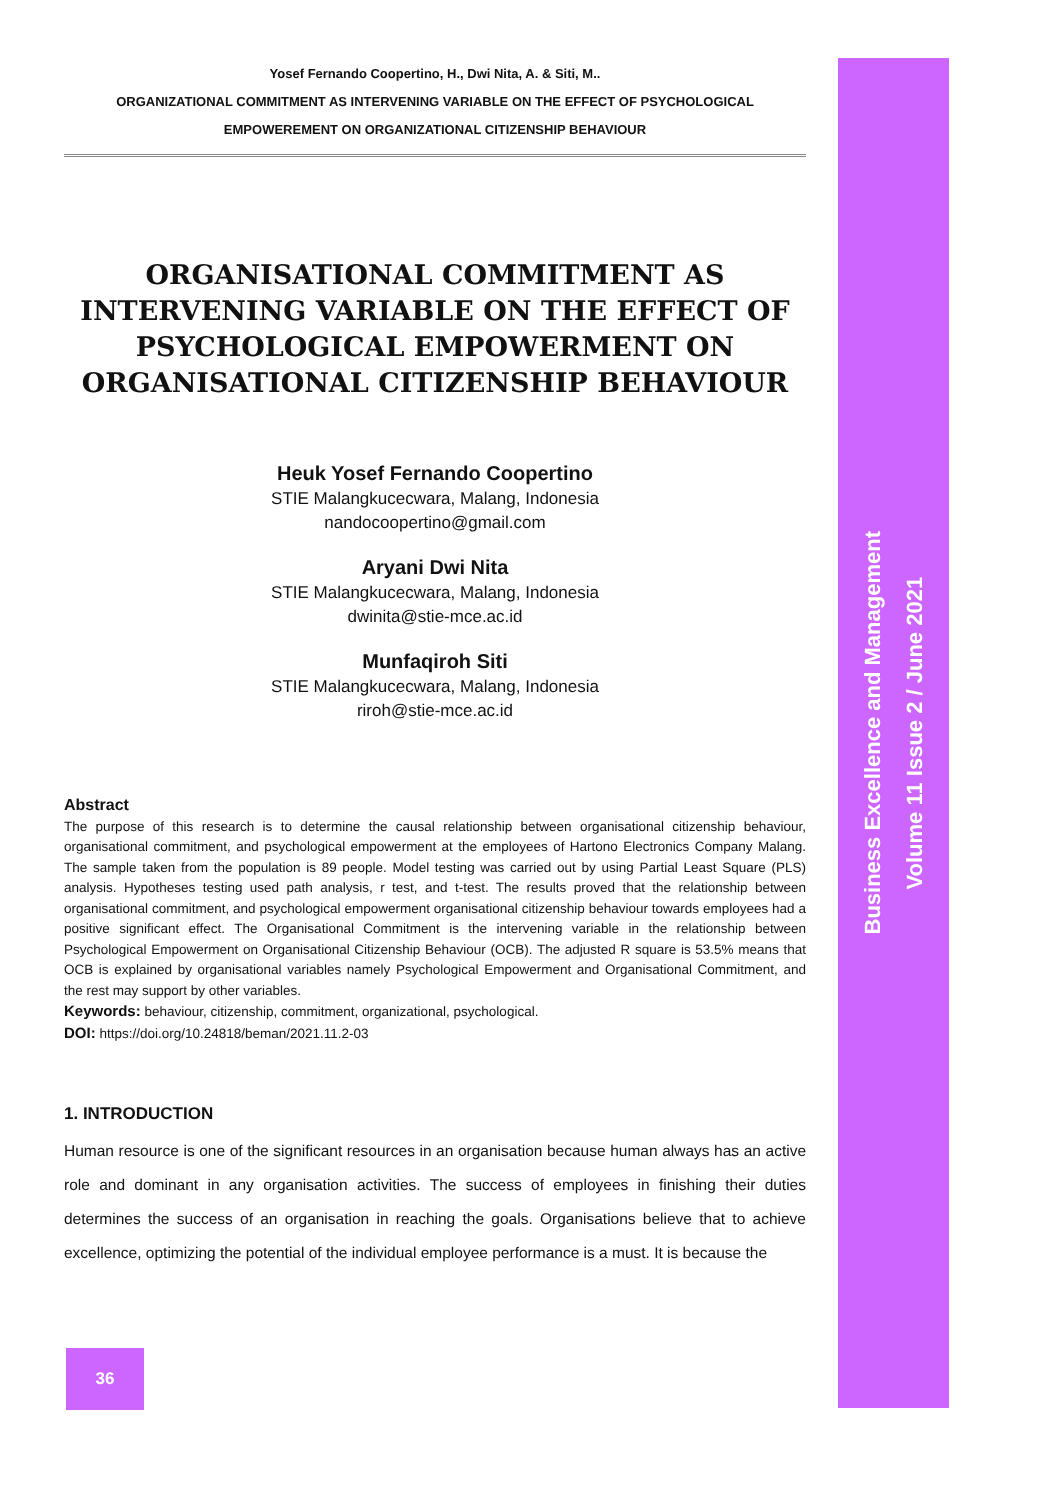Yosef Fernando Coopertino, H., Dwi Nita, A. & Siti, M..
ORGANIZATIONAL COMMITMENT AS INTERVENING VARIABLE ON THE EFFECT OF PSYCHOLOGICAL
EMPOWEREMENT ON ORGANIZATIONAL CITIZENSHIP BEHAVIOUR
ORGANISATIONAL COMMITMENT AS INTERVENING VARIABLE ON THE EFFECT OF PSYCHOLOGICAL EMPOWERMENT ON ORGANISATIONAL CITIZENSHIP BEHAVIOUR
Heuk Yosef Fernando Coopertino
STIE Malangkucecwara, Malang, Indonesia
nandocoopertino@gmail.com
Aryani Dwi Nita
STIE Malangkucecwara, Malang, Indonesia
dwinita@stie-mce.ac.id
Munfaqiroh Siti
STIE Malangkucecwara, Malang, Indonesia
riroh@stie-mce.ac.id
Abstract
The purpose of this research is to determine the causal relationship between organisational citizenship behaviour, organisational commitment, and psychological empowerment at the employees of Hartono Electronics Company Malang. The sample taken from the population is 89 people. Model testing was carried out by using Partial Least Square (PLS) analysis. Hypotheses testing used path analysis, r test, and t-test. The results proved that the relationship between organisational commitment, and psychological empowerment organisational citizenship behaviour towards employees had a positive significant effect. The Organisational Commitment is the intervening variable in the relationship between Psychological Empowerment on Organisational Citizenship Behaviour (OCB). The adjusted R square is 53.5% means that OCB is explained by organisational variables namely Psychological Empowerment and Organisational Commitment, and the rest may support by other variables.
Keywords: behaviour, citizenship, commitment, organizational, psychological.
DOI: https://doi.org/10.24818/beman/2021.11.2-03
1. INTRODUCTION
Human resource is one of the significant resources in an organisation because human always has an active role and dominant in any organisation activities. The success of employees in finishing their duties determines the success of an organisation in reaching the goals. Organisations believe that to achieve excellence, optimizing the potential of the individual employee performance is a must. It is because the
Business Excellence and Management
Volume 11 Issue 2 / June 2021
36